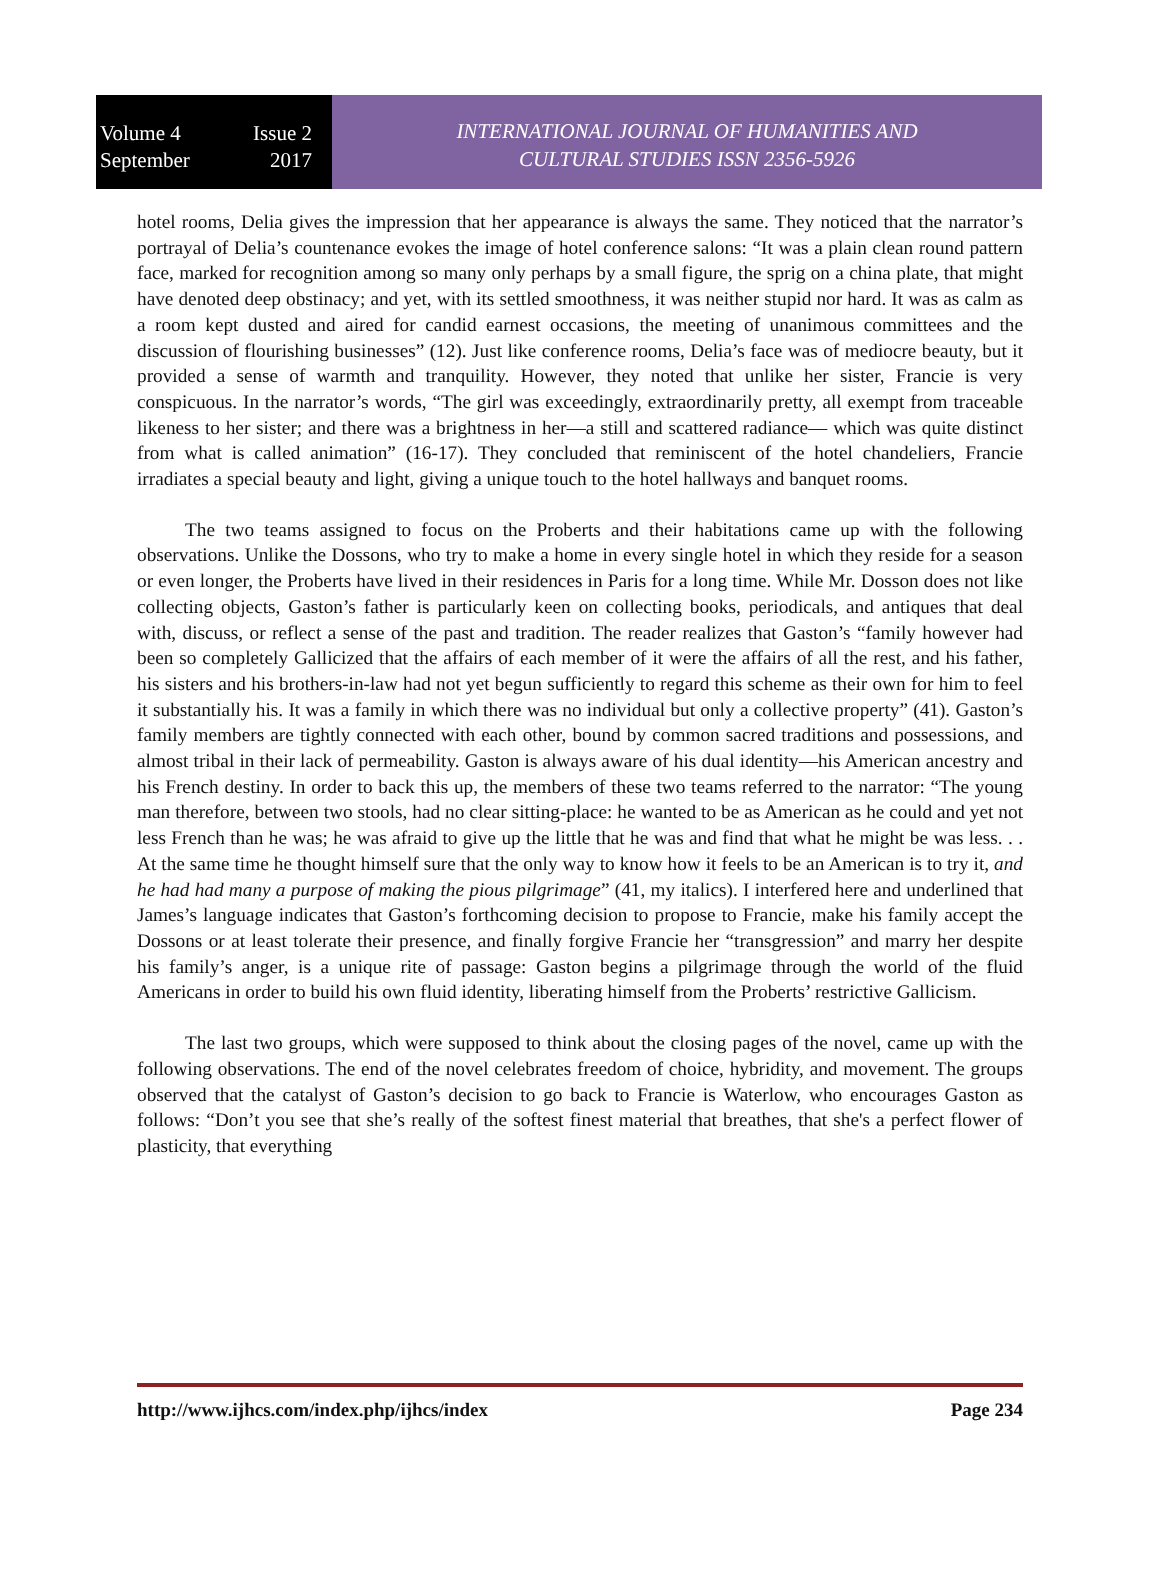Volume 4 Issue 2
September 2017
INTERNATIONAL JOURNAL OF HUMANITIES AND
CULTURAL STUDIES ISSN 2356-5926
hotel rooms, Delia gives the impression that her appearance is always the same. They noticed that the narrator’s portrayal of Delia’s countenance evokes the image of hotel conference salons: “It was a plain clean round pattern face, marked for recognition among so many only perhaps by a small figure, the sprig on a china plate, that might have denoted deep obstinacy; and yet, with its settled smoothness, it was neither stupid nor hard. It was as calm as a room kept dusted and aired for candid earnest occasions, the meeting of unanimous committees and the discussion of flourishing businesses” (12). Just like conference rooms, Delia’s face was of mediocre beauty, but it provided a sense of warmth and tranquility. However, they noted that unlike her sister, Francie is very conspicuous. In the narrator’s words, “The girl was exceedingly, extraordinarily pretty, all exempt from traceable likeness to her sister; and there was a brightness in her—a still and scattered radiance— which was quite distinct from what is called animation” (16-17). They concluded that reminiscent of the hotel chandeliers, Francie irradiates a special beauty and light, giving a unique touch to the hotel hallways and banquet rooms.
The two teams assigned to focus on the Proberts and their habitations came up with the following observations. Unlike the Dossons, who try to make a home in every single hotel in which they reside for a season or even longer, the Proberts have lived in their residences in Paris for a long time. While Mr. Dosson does not like collecting objects, Gaston’s father is particularly keen on collecting books, periodicals, and antiques that deal with, discuss, or reflect a sense of the past and tradition. The reader realizes that Gaston’s “family however had been so completely Gallicized that the affairs of each member of it were the affairs of all the rest, and his father, his sisters and his brothers-in-law had not yet begun sufficiently to regard this scheme as their own for him to feel it substantially his. It was a family in which there was no individual but only a collective property” (41). Gaston’s family members are tightly connected with each other, bound by common sacred traditions and possessions, and almost tribal in their lack of permeability. Gaston is always aware of his dual identity—his American ancestry and his French destiny. In order to back this up, the members of these two teams referred to the narrator: “The young man therefore, between two stools, had no clear sitting-place: he wanted to be as American as he could and yet not less French than he was; he was afraid to give up the little that he was and find that what he might be was less. . . At the same time he thought himself sure that the only way to know how it feels to be an American is to try it, and he had had many a purpose of making the pious pilgrimage” (41, my italics). I interfered here and underlined that James’s language indicates that Gaston’s forthcoming decision to propose to Francie, make his family accept the Dossons or at least tolerate their presence, and finally forgive Francie her “transgression” and marry her despite his family’s anger, is a unique rite of passage: Gaston begins a pilgrimage through the world of the fluid Americans in order to build his own fluid identity, liberating himself from the Proberts’ restrictive Gallicism.
The last two groups, which were supposed to think about the closing pages of the novel, came up with the following observations. The end of the novel celebrates freedom of choice, hybridity, and movement. The groups observed that the catalyst of Gaston’s decision to go back to Francie is Waterlow, who encourages Gaston as follows: “Don’t you see that she’s really of the softest finest material that breathes, that she's a perfect flower of plasticity, that everything
http://www.ijhcs.com/index.php/ijhcs/index Page 234